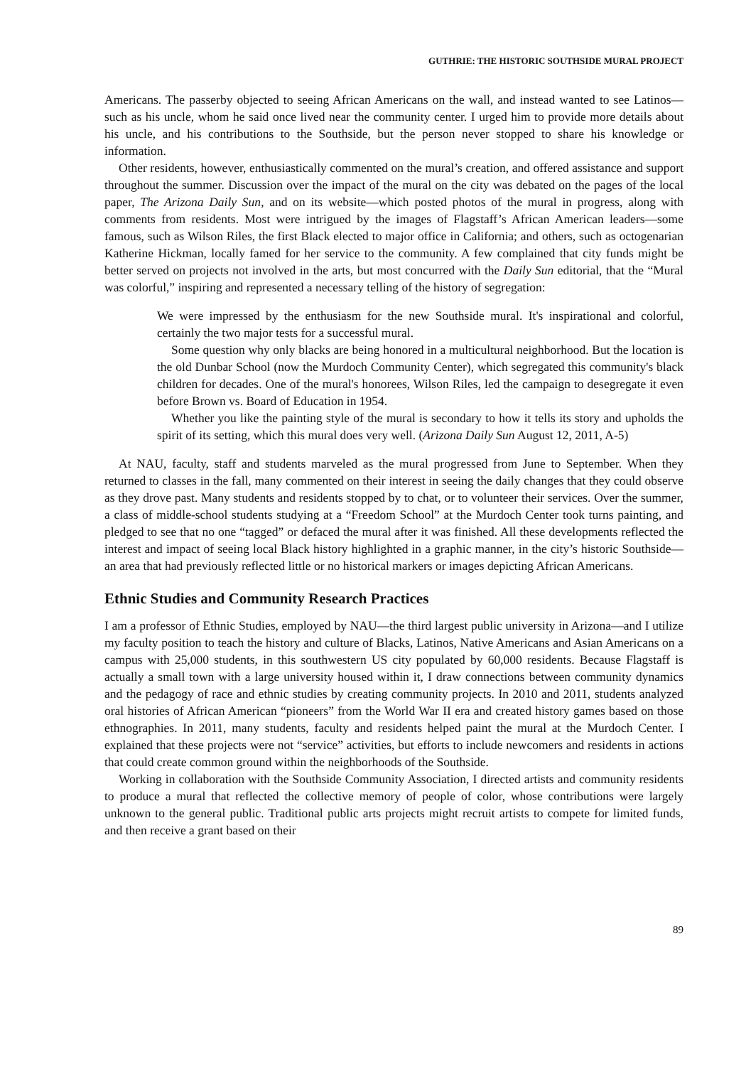GUTHRIE: THE HISTORIC SOUTHSIDE MURAL PROJECT
Americans. The passerby objected to seeing African Americans on the wall, and instead wanted to see Latinos—such as his uncle, whom he said once lived near the community center. I urged him to provide more details about his uncle, and his contributions to the Southside, but the person never stopped to share his knowledge or information.
Other residents, however, enthusiastically commented on the mural’s creation, and offered assistance and support throughout the summer. Discussion over the impact of the mural on the city was debated on the pages of the local paper, The Arizona Daily Sun, and on its website—which posted photos of the mural in progress, along with comments from residents. Most were intrigued by the images of Flagstaff’s African American leaders—some famous, such as Wilson Riles, the first Black elected to major office in California; and others, such as octogenarian Katherine Hickman, locally famed for her service to the community. A few complained that city funds might be better served on projects not involved in the arts, but most concurred with the Daily Sun editorial, that the “Mural was colorful,” inspiring and represented a necessary telling of the history of segregation:
We were impressed by the enthusiasm for the new Southside mural. It's inspirational and colorful, certainly the two major tests for a successful mural.
Some question why only blacks are being honored in a multicultural neighborhood. But the location is the old Dunbar School (now the Murdoch Community Center), which segregated this community's black children for decades. One of the mural's honorees, Wilson Riles, led the campaign to desegregate it even before Brown vs. Board of Education in 1954.
Whether you like the painting style of the mural is secondary to how it tells its story and upholds the spirit of its setting, which this mural does very well. (Arizona Daily Sun August 12, 2011, A-5)
At NAU, faculty, staff and students marveled as the mural progressed from June to September. When they returned to classes in the fall, many commented on their interest in seeing the daily changes that they could observe as they drove past. Many students and residents stopped by to chat, or to volunteer their services. Over the summer, a class of middle-school students studying at a “Freedom School” at the Murdoch Center took turns painting, and pledged to see that no one “tagged” or defaced the mural after it was finished. All these developments reflected the interest and impact of seeing local Black history highlighted in a graphic manner, in the city’s historic Southside—an area that had previously reflected little or no historical markers or images depicting African Americans.
Ethnic Studies and Community Research Practices
I am a professor of Ethnic Studies, employed by NAU—the third largest public university in Arizona—and I utilize my faculty position to teach the history and culture of Blacks, Latinos, Native Americans and Asian Americans on a campus with 25,000 students, in this southwestern US city populated by 60,000 residents. Because Flagstaff is actually a small town with a large university housed within it, I draw connections between community dynamics and the pedagogy of race and ethnic studies by creating community projects. In 2010 and 2011, students analyzed oral histories of African American “pioneers” from the World War II era and created history games based on those ethnographies. In 2011, many students, faculty and residents helped paint the mural at the Murdoch Center. I explained that these projects were not “service” activities, but efforts to include newcomers and residents in actions that could create common ground within the neighborhoods of the Southside.
Working in collaboration with the Southside Community Association, I directed artists and community residents to produce a mural that reflected the collective memory of people of color, whose contributions were largely unknown to the general public. Traditional public arts projects might recruit artists to compete for limited funds, and then receive a grant based on their
89